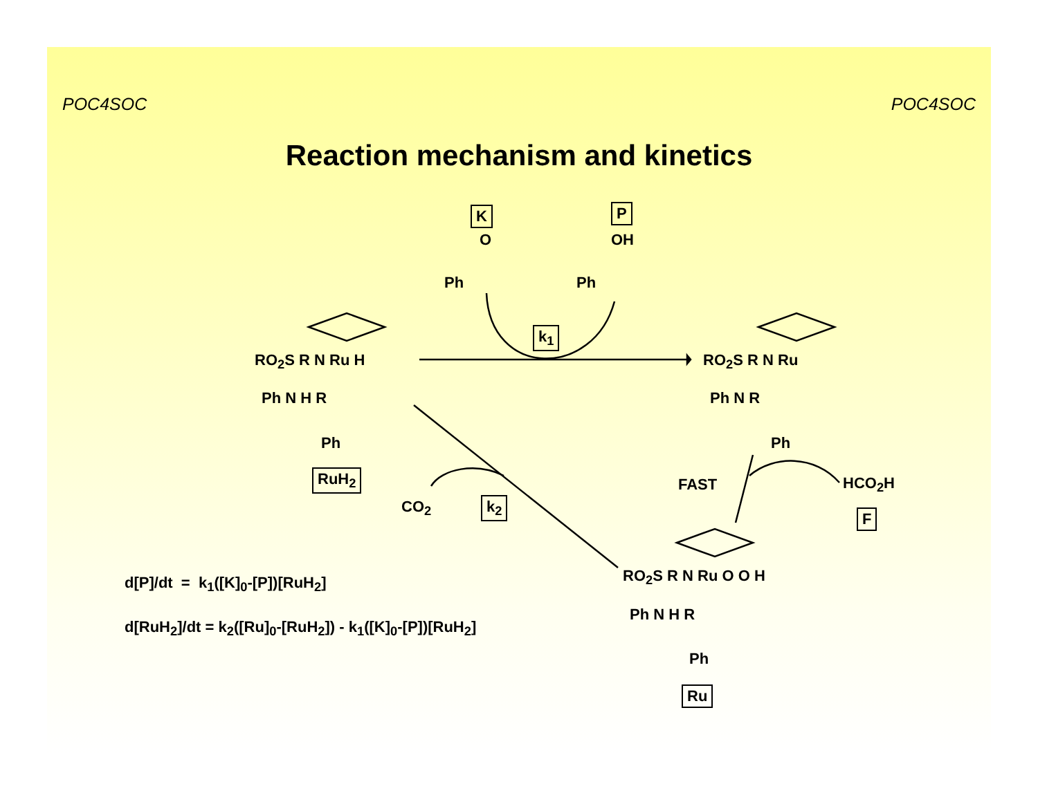POC4SOC POC4SOC
Reaction mechanism and kinetics
K P
O OH
Ph Ph
k<sub>1</sub>
RO<sub>2</sub>S R N Ru H
Ph N H R
Ph
RuH<sub>2</sub>
RO<sub>2</sub>S R N Ru
Ph N R
Ph
FAST HCO<sub>2</sub>H
F
CO<sub>2</sub> k<sub>2</sub>
RO<sub>2</sub>S R N Ru O O H
Ph N H R
Ph
Ru
d[P]/dt = k<sub>1</sub>([K]<sub>0</sub>-[P])[RuH<sub>2</sub>]
d[RuH<sub>2</sub>]/dt = k<sub>2</sub>([Ru]<sub>0</sub>-[RuH<sub>2</sub>]) - k<sub>1</sub>([K]<sub>0</sub>-[P])[RuH<sub>2</sub>]